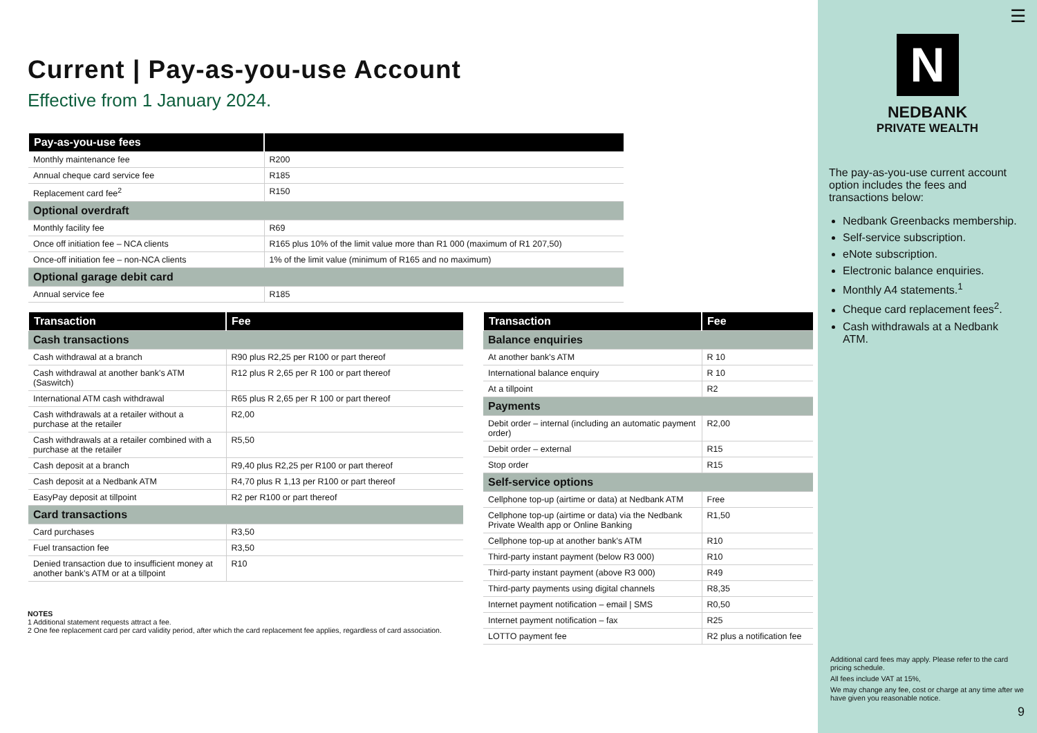Current | Pay-as-you-use Account
Effective from 1 January 2024.
| Pay-as-you-use fees | |
| --- | --- |
| Monthly maintenance fee | R200 |
| Annual cheque card service fee | R185 |
| Replacement card fee<sup>2</sup> | R150 |
| Optional overdraft | |
| Monthly facility fee | R69 |
| Once off initiation fee – NCA clients | R165 plus 10% of the limit value more than R1 000 (maximum of R1 207,50) |
| Once-off initiation fee – non-NCA clients | 1% of the limit value (minimum of R165 and no maximum) |
| Optional garage debit card | |
| Annual service fee | R185 |
| Transaction | Fee |
| --- | --- |
| Cash transactions | |
| Cash withdrawal at a branch | R90 plus R2,25 per R100 or part thereof |
| Cash withdrawal at another bank's ATM (Saswitch) | R12 plus R 2,65 per R 100 or part thereof |
| International ATM cash withdrawal | R65 plus R 2,65 per R 100 or part thereof |
| Cash withdrawals at a retailer without a purchase at the retailer | R2,00 |
| Cash withdrawals at a retailer combined with a purchase at the retailer | R5,50 |
| Cash deposit at a branch | R9,40 plus R2,25 per R100 or part thereof |
| Cash deposit at a Nedbank ATM | R4,70 plus R 1,13 per R100 or part thereof |
| EasyPay deposit at tillpoint | R2 per R100 or part thereof |
| Card transactions | |
| Card purchases | R3,50 |
| Fuel transaction fee | R3,50 |
| Denied transaction due to insufficient money at another bank’s ATM or at a tillpoint | R10 |
NOTES
1 Additional statement requests attract a fee.
2 One fee replacement card per card validity period, after which the card replacement fee applies, regardless of card association.
| Transaction | Fee |
| --- | --- |
| Balance enquiries | |
| At another bank's ATM | R 10 |
| International balance enquiry | R 10 |
| At a tillpoint | R2 |
| Payments | |
| Debit order – internal (including an automatic payment order) | R2,00 |
| Debit order – external | R15 |
| Stop order | R15 |
| Self-service options | |
| Cellphone top-up (airtime or data) at Nedbank ATM | Free |
| Cellphone top-up (airtime or data) via the Nedbank Private Wealth app or Online Banking | R1,50 |
| Cellphone top-up at another bank's ATM | R10 |
| Third-party instant payment (below R3 000) | R10 |
| Third-party instant payment (above R3 000) | R49 |
| Third-party payments using digital channels | R8,35 |
| Internet payment notification – email / SMS | R0,50 |
| Internet payment notification – fax | R25 |
| LOTTO payment fee | R2 plus a notification fee |
☰
N
NEDBANK
PRIVATE WEALTH
The pay-as-you-use current account option includes the fees and transactions below:
Nedbank Greenbacks membership.
Self-service subscription.
eNote subscription.
Electronic balance enquiries.
Monthly A4 statements.<sup>1</sup>
Cheque card replacement fees<sup>2</sup>.
Cash withdrawals at a Nedbank ATM.
Additional card fees may apply. Please refer to the card pricing schedule.
All fees include VAT at 15%,
We may change any fee, cost or charge at any time after we have given you reasonable notice.
9